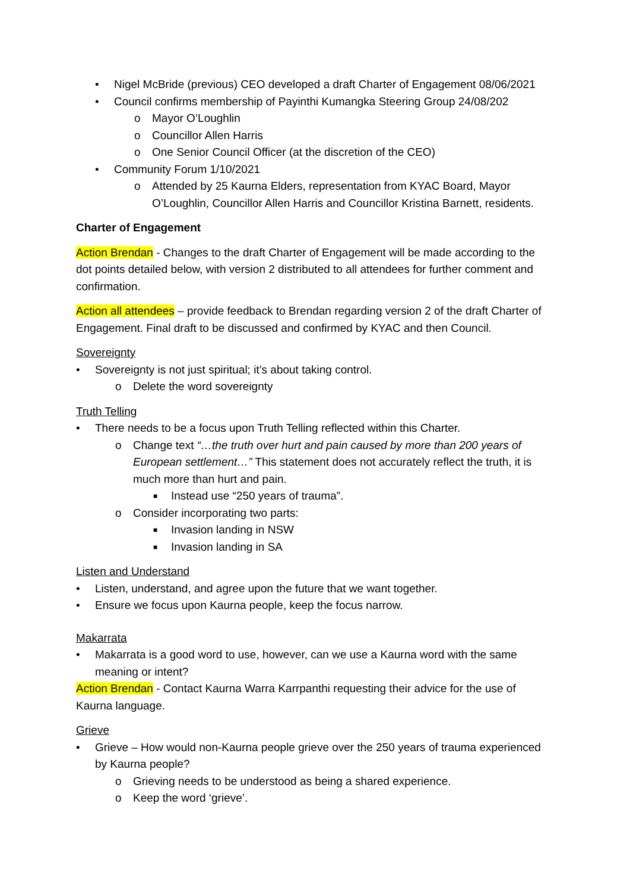• Nigel McBride (previous) CEO developed a draft Charter of Engagement 08/06/2021
• Council confirms membership of Payinthi Kumangka Steering Group 24/08/202
o Mayor O’Loughlin
o Councillor Allen Harris
o One Senior Council Officer (at the discretion of the CEO)
• Community Forum 1/10/2021
o Attended by 25 Kaurna Elders, representation from KYAC Board, Mayor O’Loughlin, Councillor Allen Harris and Councillor Kristina Barnett, residents.
Charter of Engagement
Action Brendan - Changes to the draft Charter of Engagement will be made according to the dot points detailed below, with version 2 distributed to all attendees for further comment and confirmation.
Action all attendees – provide feedback to Brendan regarding version 2 of the draft Charter of Engagement. Final draft to be discussed and confirmed by KYAC and then Council.
Sovereignty
• Sovereignty is not just spiritual; it’s about taking control.
o Delete the word sovereignty
Truth Telling
• There needs to be a focus upon Truth Telling reflected within this Charter.
o Change text “…the truth over hurt and pain caused by more than 200 years of European settlement…” This statement does not accurately reflect the truth, it is much more than hurt and pain.
■ Instead use “250 years of trauma”.
o Consider incorporating two parts:
■ Invasion landing in NSW
■ Invasion landing in SA
Listen and Understand
• Listen, understand, and agree upon the future that we want together.
• Ensure we focus upon Kaurna people, keep the focus narrow.
Makarrata
• Makarrata is a good word to use, however, can we use a Kaurna word with the same meaning or intent?
Action Brendan - Contact Kaurna Warra Karrpanthi requesting their advice for the use of Kaurna language.
Grieve
• Grieve – How would non-Kaurna people grieve over the 250 years of trauma experienced by Kaurna people?
o Grieving needs to be understood as being a shared experience.
o Keep the word ‘grieve’.